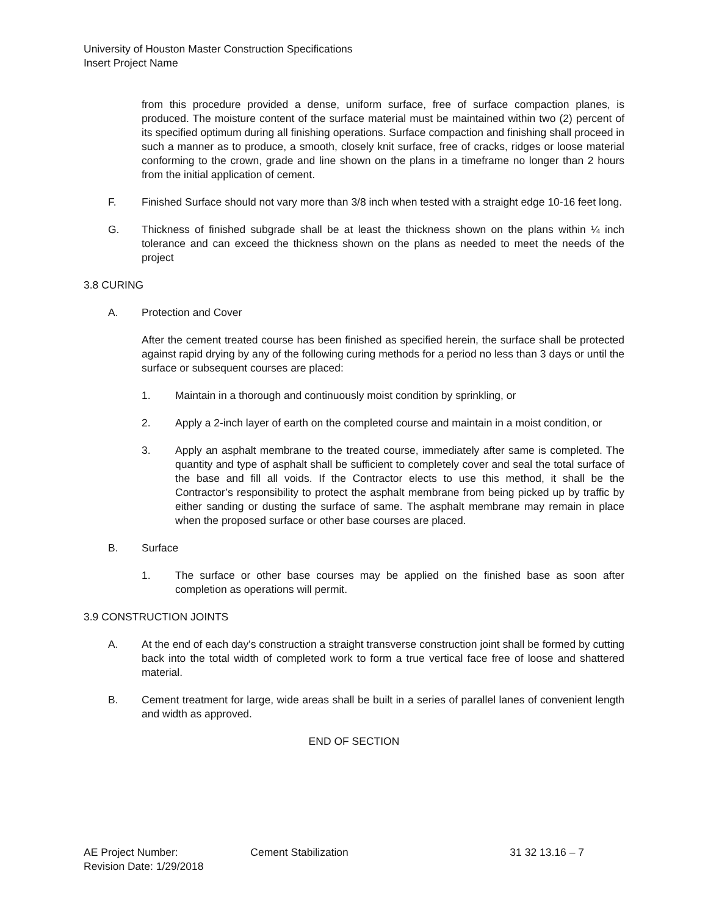University of Houston Master Construction Specifications
Insert Project Name
from this procedure provided a dense, uniform surface, free of surface compaction planes, is produced. The moisture content of the surface material must be maintained within two (2) percent of its specified optimum during all finishing operations. Surface compaction and finishing shall proceed in such a manner as to produce, a smooth, closely knit surface, free of cracks, ridges or loose material conforming to the crown, grade and line shown on the plans in a timeframe no longer than 2 hours from the initial application of cement.
F. Finished Surface should not vary more than 3/8 inch when tested with a straight edge 10-16 feet long.
G. Thickness of finished subgrade shall be at least the thickness shown on the plans within ¼ inch tolerance and can exceed the thickness shown on the plans as needed to meet the needs of the project
3.8 CURING
A. Protection and Cover
After the cement treated course has been finished as specified herein, the surface shall be protected against rapid drying by any of the following curing methods for a period no less than 3 days or until the surface or subsequent courses are placed:
1. Maintain in a thorough and continuously moist condition by sprinkling, or
2. Apply a 2-inch layer of earth on the completed course and maintain in a moist condition, or
3. Apply an asphalt membrane to the treated course, immediately after same is completed. The quantity and type of asphalt shall be sufficient to completely cover and seal the total surface of the base and fill all voids. If the Contractor elects to use this method, it shall be the Contractor’s responsibility to protect the asphalt membrane from being picked up by traffic by either sanding or dusting the surface of same. The asphalt membrane may remain in place when the proposed surface or other base courses are placed.
B. Surface
1. The surface or other base courses may be applied on the finished base as soon after completion as operations will permit.
3.9 CONSTRUCTION JOINTS
A. At the end of each day's construction a straight transverse construction joint shall be formed by cutting back into the total width of completed work to form a true vertical face free of loose and shattered material.
B. Cement treatment for large, wide areas shall be built in a series of parallel lanes of convenient length and width as approved.
END OF SECTION
AE Project Number:
Revision Date: 1/29/2018
Cement Stabilization 31 32 13.16 – 7